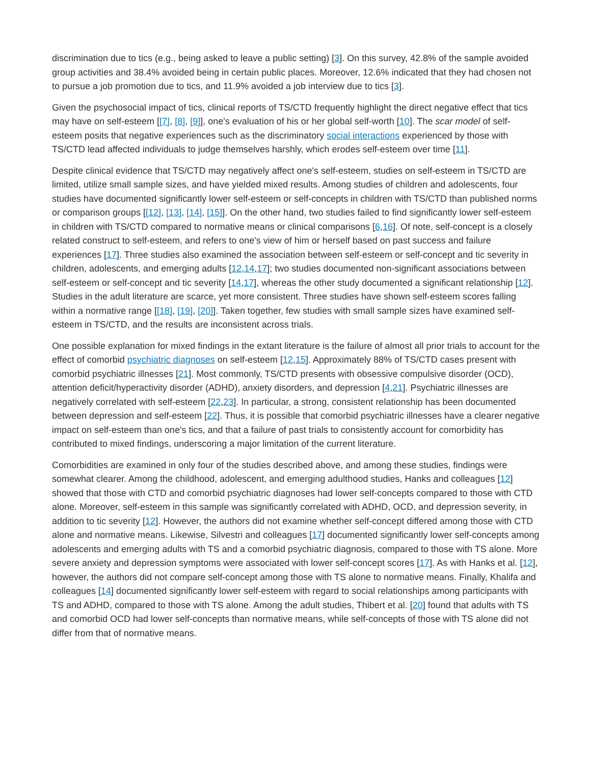discrimination due to tics (e.g., being asked to leave a public setting) [3]. On this survey, 42.8% of the sample avoided group activities and 38.4% avoided being in certain public places. Moreover, 12.6% indicated that they had chosen not to pursue a job promotion due to tics, and 11.9% avoided a job interview due to tics [3].
Given the psychosocial impact of tics, clinical reports of TS/CTD frequently highlight the direct negative effect that tics may have on self-esteem [[7], [8], [9]], one's evaluation of his or her global self-worth [10]. The scar model of self-esteem posits that negative experiences such as the discriminatory social interactions experienced by those with TS/CTD lead affected individuals to judge themselves harshly, which erodes self-esteem over time [11].
Despite clinical evidence that TS/CTD may negatively affect one's self-esteem, studies on self-esteem in TS/CTD are limited, utilize small sample sizes, and have yielded mixed results. Among studies of children and adolescents, four studies have documented significantly lower self-esteem or self-concepts in children with TS/CTD than published norms or comparison groups [[12], [13], [14], [15]]. On the other hand, two studies failed to find significantly lower self-esteem in children with TS/CTD compared to normative means or clinical comparisons [6,16]. Of note, self-concept is a closely related construct to self-esteem, and refers to one's view of him or herself based on past success and failure experiences [17]. Three studies also examined the association between self-esteem or self-concept and tic severity in children, adolescents, and emerging adults [12,14,17]; two studies documented non-significant associations between self-esteem or self-concept and tic severity [14,17], whereas the other study documented a significant relationship [12]. Studies in the adult literature are scarce, yet more consistent. Three studies have shown self-esteem scores falling within a normative range [[18], [19], [20]]. Taken together, few studies with small sample sizes have examined self-esteem in TS/CTD, and the results are inconsistent across trials.
One possible explanation for mixed findings in the extant literature is the failure of almost all prior trials to account for the effect of comorbid psychiatric diagnoses on self-esteem [12,15]. Approximately 88% of TS/CTD cases present with comorbid psychiatric illnesses [21]. Most commonly, TS/CTD presents with obsessive compulsive disorder (OCD), attention deficit/hyperactivity disorder (ADHD), anxiety disorders, and depression [4,21]. Psychiatric illnesses are negatively correlated with self-esteem [22,23]. In particular, a strong, consistent relationship has been documented between depression and self-esteem [22]. Thus, it is possible that comorbid psychiatric illnesses have a clearer negative impact on self-esteem than one's tics, and that a failure of past trials to consistently account for comorbidity has contributed to mixed findings, underscoring a major limitation of the current literature.
Comorbidities are examined in only four of the studies described above, and among these studies, findings were somewhat clearer. Among the childhood, adolescent, and emerging adulthood studies, Hanks and colleagues [12] showed that those with CTD and comorbid psychiatric diagnoses had lower self-concepts compared to those with CTD alone. Moreover, self-esteem in this sample was significantly correlated with ADHD, OCD, and depression severity, in addition to tic severity [12]. However, the authors did not examine whether self-concept differed among those with CTD alone and normative means. Likewise, Silvestri and colleagues [17] documented significantly lower self-concepts among adolescents and emerging adults with TS and a comorbid psychiatric diagnosis, compared to those with TS alone. More severe anxiety and depression symptoms were associated with lower self-concept scores [17]. As with Hanks et al. [12], however, the authors did not compare self-concept among those with TS alone to normative means. Finally, Khalifa and colleagues [14] documented significantly lower self-esteem with regard to social relationships among participants with TS and ADHD, compared to those with TS alone. Among the adult studies, Thibert et al. [20] found that adults with TS and comorbid OCD had lower self-concepts than normative means, while self-concepts of those with TS alone did not differ from that of normative means.